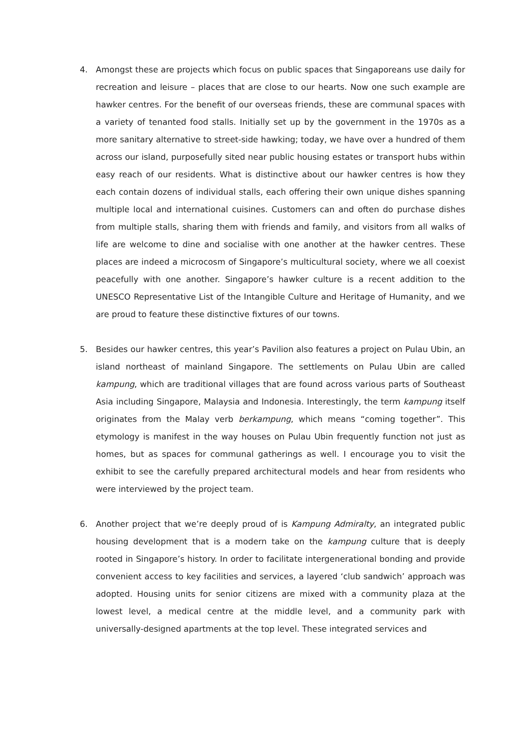4. Amongst these are projects which focus on public spaces that Singaporeans use daily for recreation and leisure – places that are close to our hearts. Now one such example are hawker centres. For the benefit of our overseas friends, these are communal spaces with a variety of tenanted food stalls. Initially set up by the government in the 1970s as a more sanitary alternative to street-side hawking; today, we have over a hundred of them across our island, purposefully sited near public housing estates or transport hubs within easy reach of our residents. What is distinctive about our hawker centres is how they each contain dozens of individual stalls, each offering their own unique dishes spanning multiple local and international cuisines. Customers can and often do purchase dishes from multiple stalls, sharing them with friends and family, and visitors from all walks of life are welcome to dine and socialise with one another at the hawker centres. These places are indeed a microcosm of Singapore’s multicultural society, where we all coexist peacefully with one another. Singapore’s hawker culture is a recent addition to the UNESCO Representative List of the Intangible Culture and Heritage of Humanity, and we are proud to feature these distinctive fixtures of our towns.
5. Besides our hawker centres, this year’s Pavilion also features a project on Pulau Ubin, an island northeast of mainland Singapore. The settlements on Pulau Ubin are called kampung, which are traditional villages that are found across various parts of Southeast Asia including Singapore, Malaysia and Indonesia. Interestingly, the term kampung itself originates from the Malay verb berkampung, which means “coming together”. This etymology is manifest in the way houses on Pulau Ubin frequently function not just as homes, but as spaces for communal gatherings as well. I encourage you to visit the exhibit to see the carefully prepared architectural models and hear from residents who were interviewed by the project team.
6. Another project that we’re deeply proud of is Kampung Admiralty, an integrated public housing development that is a modern take on the kampung culture that is deeply rooted in Singapore’s history. In order to facilitate intergenerational bonding and provide convenient access to key facilities and services, a layered ‘club sandwich’ approach was adopted. Housing units for senior citizens are mixed with a community plaza at the lowest level, a medical centre at the middle level, and a community park with universally-designed apartments at the top level. These integrated services and